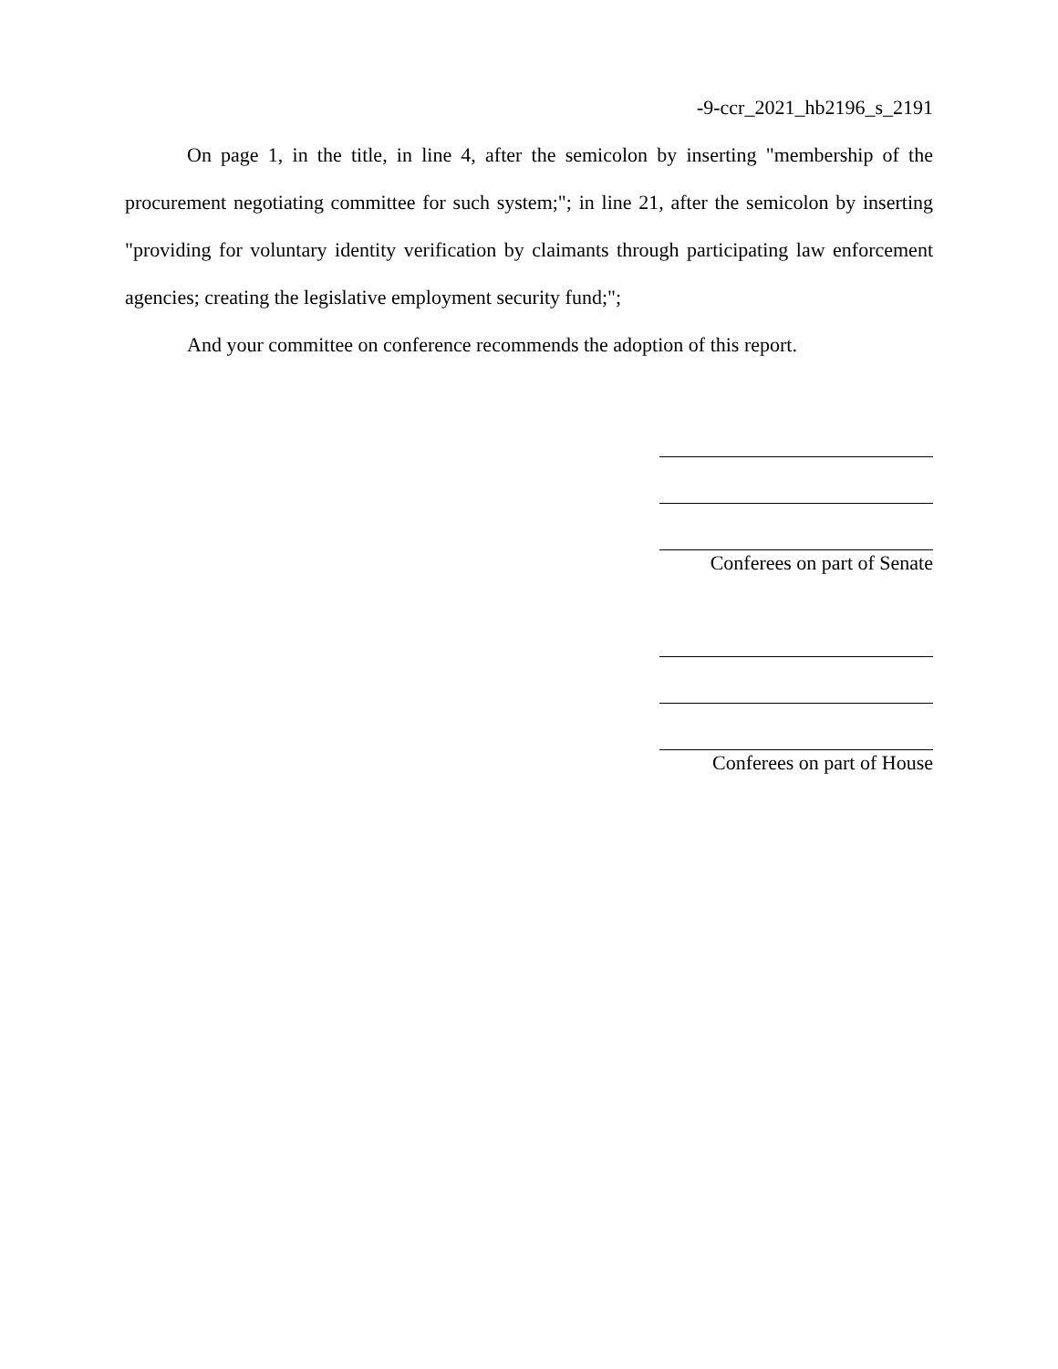-9- ccr_2021_hb2196_s_2191
On page 1, in the title, in line 4, after the semicolon by inserting "membership of the procurement negotiating committee for such system;"; in line 21, after the semicolon by inserting "providing for voluntary identity verification by claimants through participating law enforcement agencies; creating the legislative employment security fund;";
And your committee on conference recommends the adoption of this report.
Conferees on part of Senate
Conferees on part of House